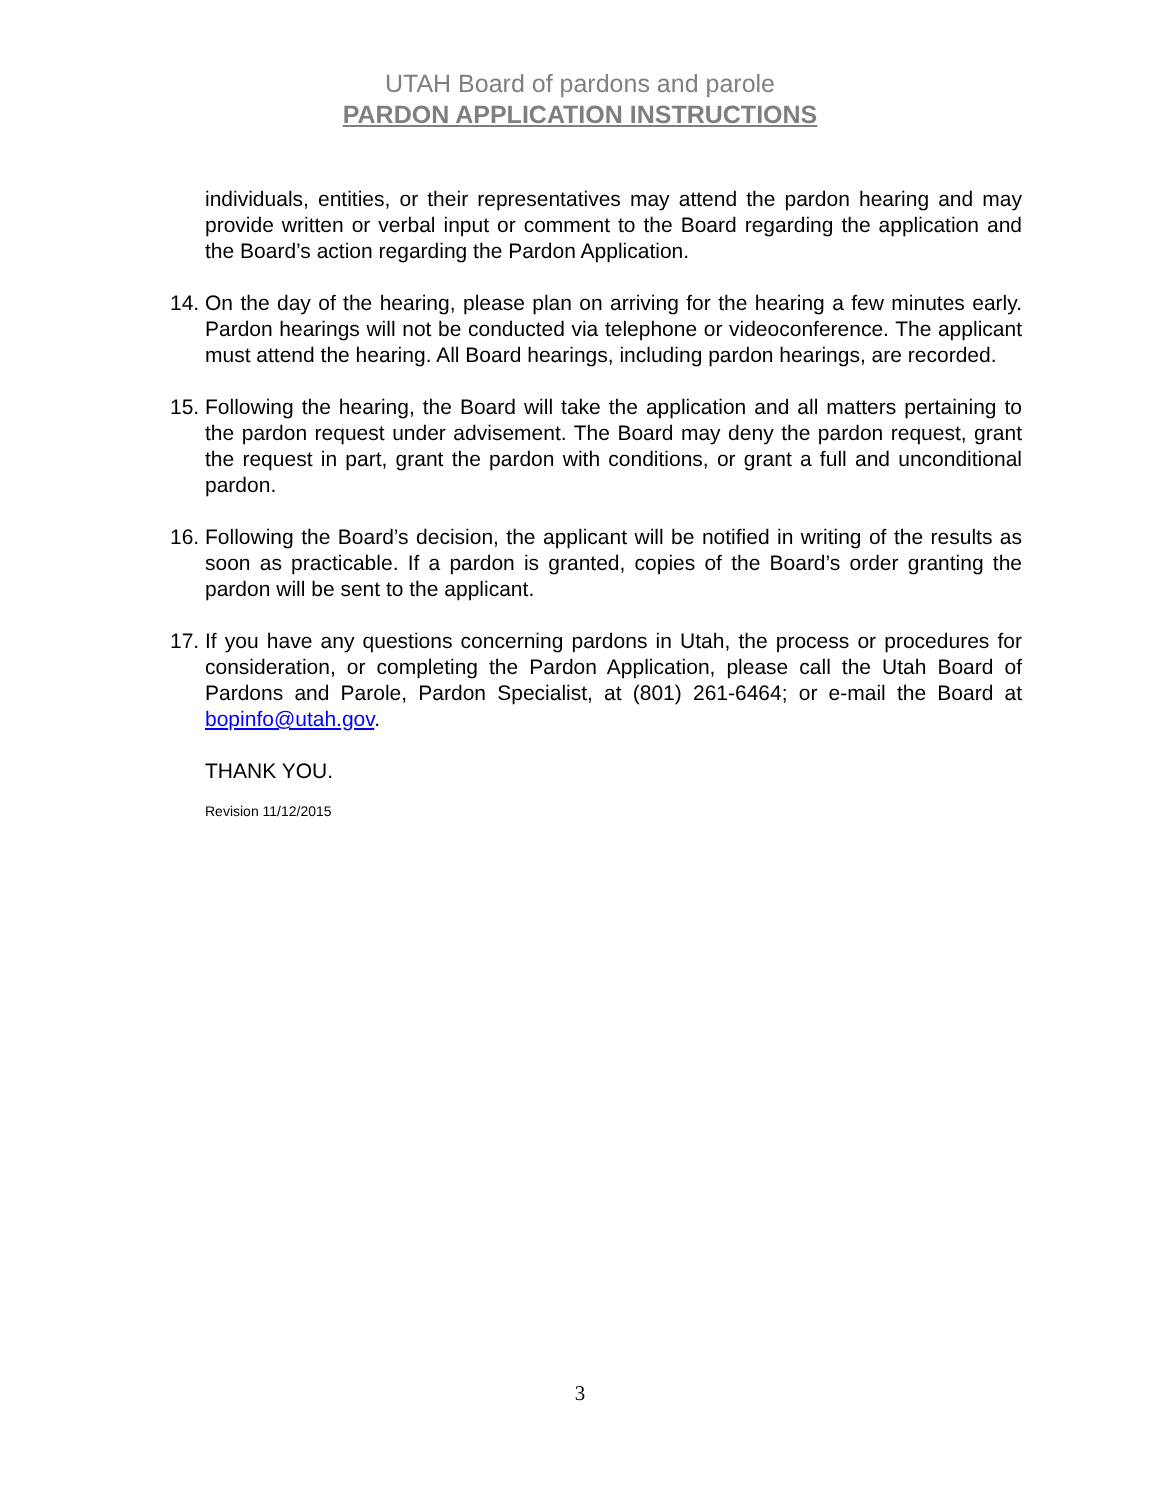UTAH Board of pardons and parole
PARDON APPLICATION INSTRUCTIONS
individuals, entities, or their representatives may attend the pardon hearing and may provide written or verbal input or comment to the Board regarding the application and the Board’s action regarding the Pardon Application.
14. On the day of the hearing, please plan on arriving for the hearing a few minutes early. Pardon hearings will not be conducted via telephone or videoconference. The applicant must attend the hearing. All Board hearings, including pardon hearings, are recorded.
15. Following the hearing, the Board will take the application and all matters pertaining to the pardon request under advisement. The Board may deny the pardon request, grant the request in part, grant the pardon with conditions, or grant a full and unconditional pardon.
16. Following the Board’s decision, the applicant will be notified in writing of the results as soon as practicable. If a pardon is granted, copies of the Board’s order granting the pardon will be sent to the applicant.
17. If you have any questions concerning pardons in Utah, the process or procedures for consideration, or completing the Pardon Application, please call the Utah Board of Pardons and Parole, Pardon Specialist, at (801) 261-6464; or e-mail the Board at bopinfo@utah.gov.
THANK YOU.
Revision 11/12/2015
3